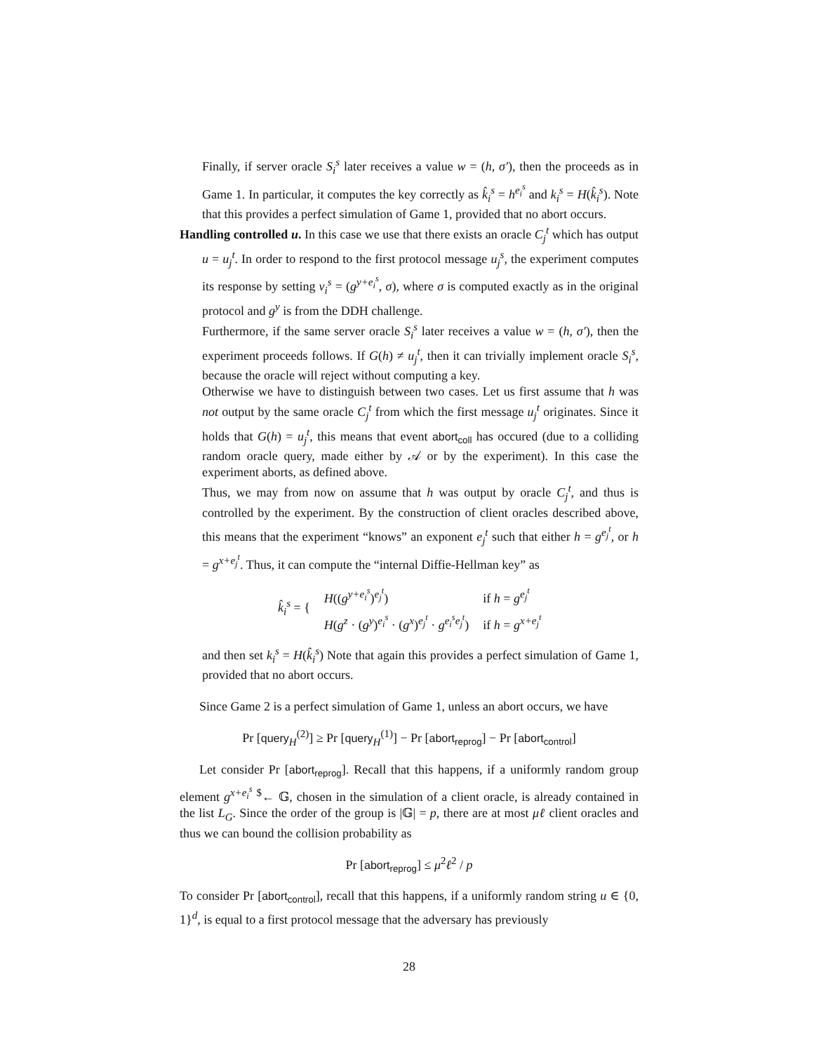Finally, if server oracle S<sub>i</sub><sup>s</sup> later receives a value w = (h, σ′), then the proceeds as in Game 1. In particular, it computes the key correctly as k̂<sub>i</sub><sup>s</sup> = h<sup>e<sub>i</sub><sup>s</sup></sup> and k<sub>i</sub><sup>s</sup> = H(k̂<sub>i</sub><sup>s</sup>). Note that this provides a perfect simulation of Game 1, provided that no abort occurs.
Handling controlled u. In this case we use that there exists an oracle C<sub>j</sub><sup>t</sup> which has output u = u<sub>j</sub><sup>t</sup>. In order to respond to the first protocol message u<sub>j</sub><sup>s</sup>, the experiment computes its response by setting v<sub>i</sub><sup>s</sup> = (g<sup>y+e<sub>i</sub><sup>s</sup></sup>, σ), where σ is computed exactly as in the original protocol and g<sup>y</sup> is from the DDH challenge.
Furthermore, if the same server oracle S<sub>i</sub><sup>s</sup> later receives a value w = (h, σ′), then the experiment proceeds follows. If G(h) ≠ u<sub>j</sub><sup>t</sup>, then it can trivially implement oracle S<sub>i</sub><sup>s</sup>, because the oracle will reject without computing a key.
Otherwise we have to distinguish between two cases. Let us first assume that h was not output by the same oracle C<sub>j</sub><sup>t</sup> from which the first message u<sub>j</sub><sup>t</sup> originates. Since it holds that G(h) = u<sub>j</sub><sup>t</sup>, this means that event abort<sub>coll</sub> has occured (due to a colliding random oracle query, made either by 𝒜 or by the experiment). In this case the experiment aborts, as defined above.
Thus, we may from now on assume that h was output by oracle C<sub>j</sub><sup>t</sup>, and thus is controlled by the experiment. By the construction of client oracles described above, this means that the experiment “knows” an exponent e<sub>j</sub><sup>t</sup> such that either h = g<sup>e<sub>j</sub><sup>t</sup></sup>, or h = g<sup>x+e<sub>j</sub><sup>t</sup></sup>. Thus, it can compute the “internal Diffie-Hellman key” as
| k̂<sub>i</sub><sup>s</sup> = { | H (( g<sup>y+e<sub>i</sub><sup>s</sup></sup> )<sup>e<sub>j</sub><sup>t</sup></sup>) | if h = g<sup>e<sub>j</sub><sup>t</sup></sup> |
| | H ( g<sup>z</sup> · ( g<sup>y</sup> )<sup>e<sub>i</sub><sup>s</sup></sup> · ( g<sup>x</sup> )<sup>e<sub>j</sub><sup>t</sup></sup> · g<sup>e<sub>i</sub><sup>s</sup>e<sub>j</sub><sup>t</sup></sup> ) | if h = g<sup>x+e<sub>j</sub><sup>t</sup></sup> |
and then set k<sub>i</sub><sup>s</sup> = H(k̂<sub>i</sub><sup>s</sup>) Note that again this provides a perfect simulation of Game 1, provided that no abort occurs.
Since Game 2 is a perfect simulation of Game 1, unless an abort occurs, we have
Pr [query<sub>H</sub><sup>(2)</sup>] ≥ Pr [query<sub>H</sub><sup>(1)</sup>] − Pr [abort<sub>reprog</sub>] − Pr [abort<sub>control</sub>]
Let consider Pr [abort<sub>reprog</sub>]. Recall that this happens, if a uniformly random group element g<sup>x+e<sub>i</sub><sup>s</sup></sup> <sup>$</sup>← 𝔾, chosen in the simulation of a client oracle, is already contained in the list L<sub>G</sub>. Since the order of the group is |𝔾| = p, there are at most μℓ client oracles and thus we can bound the collision probability as
Pr [abort<sub>reprog</sub>] ≤ μ<sup>2</sup>ℓ<sup>2</sup> / p
To consider Pr [abort<sub>control</sub>], recall that this happens, if a uniformly random string u ∈ {0, 1}<sup>d</sup>, is equal to a first protocol message that the adversary has previously
28